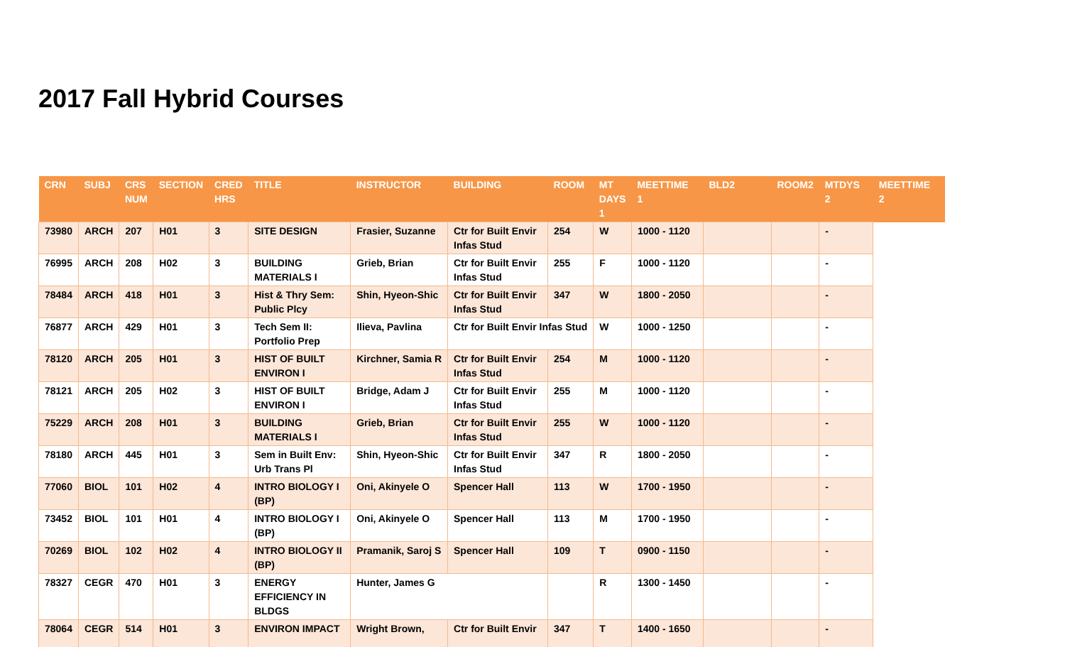2017 Fall Hybrid Courses
| CRN | SUBJ | CRS NUM | SECTION | CRED HRS | TITLE | INSTRUCTOR | BUILDING | ROOM | MT DAYS 1 | MEETTIME 1 | BLD2 | ROOM2 | MTDYS 2 | MEETTIME 2 |
| --- | --- | --- | --- | --- | --- | --- | --- | --- | --- | --- | --- | --- | --- | --- |
| 73980 | ARCH | 207 | H01 | 3 | SITE DESIGN | Frasier, Suzanne | Ctr for Built Envir Infas Stud | 254 | W | 1000 - 1120 | | | - | |
| 76995 | ARCH | 208 | H02 | 3 | BUILDING MATERIALS I | Grieb, Brian | Ctr for Built Envir Infas Stud | 255 | F | 1000 - 1120 | | | - | |
| 78484 | ARCH | 418 | H01 | 3 | Hist & Thry Sem: Public Plcy | Shin, Hyeon-Shic | Ctr for Built Envir Infas Stud | 347 | W | 1800 - 2050 | | | - | |
| 76877 | ARCH | 429 | H01 | 3 | Tech Sem II: Portfolio Prep | Ilieva, Pavlina | Ctr for Built Envir Infas Stud | | W | 1000 - 1250 | | | - | |
| 78120 | ARCH | 205 | H01 | 3 | HIST OF BUILT ENVIRON I | Kirchner, Samia R | Ctr for Built Envir Infas Stud | 254 | M | 1000 - 1120 | | | - | |
| 78121 | ARCH | 205 | H02 | 3 | HIST OF BUILT ENVIRON I | Bridge, Adam J | Ctr for Built Envir Infas Stud | 255 | M | 1000 - 1120 | | | - | |
| 75229 | ARCH | 208 | H01 | 3 | BUILDING MATERIALS I | Grieb, Brian | Ctr for Built Envir Infas Stud | 255 | W | 1000 - 1120 | | | - | |
| 78180 | ARCH | 445 | H01 | 3 | Sem in Built Env: Urb Trans Pl | Shin, Hyeon-Shic | Ctr for Built Envir Infas Stud | 347 | R | 1800 - 2050 | | | - | |
| 77060 | BIOL | 101 | H02 | 4 | INTRO BIOLOGY I (BP) | Oni, Akinyele O | Spencer Hall | 113 | W | 1700 - 1950 | | | - | |
| 73452 | BIOL | 101 | H01 | 4 | INTRO BIOLOGY I (BP) | Oni, Akinyele O | Spencer Hall | 113 | M | 1700 - 1950 | | | - | |
| 70269 | BIOL | 102 | H02 | 4 | INTRO BIOLOGY II (BP) | Pramanik, Saroj S | Spencer Hall | 109 | T | 0900 - 1150 | | | - | |
| 78327 | CEGR | 470 | H01 | 3 | ENERGY EFFICIENCY IN BLDGS | Hunter, James G | | | R | 1300 - 1450 | | | - | |
| 78064 | CEGR | 514 | H01 | 3 | ENVIRON IMPACT | Wright Brown, | Ctr for Built Envir | 347 | T | 1400 - 1650 | | | - | |